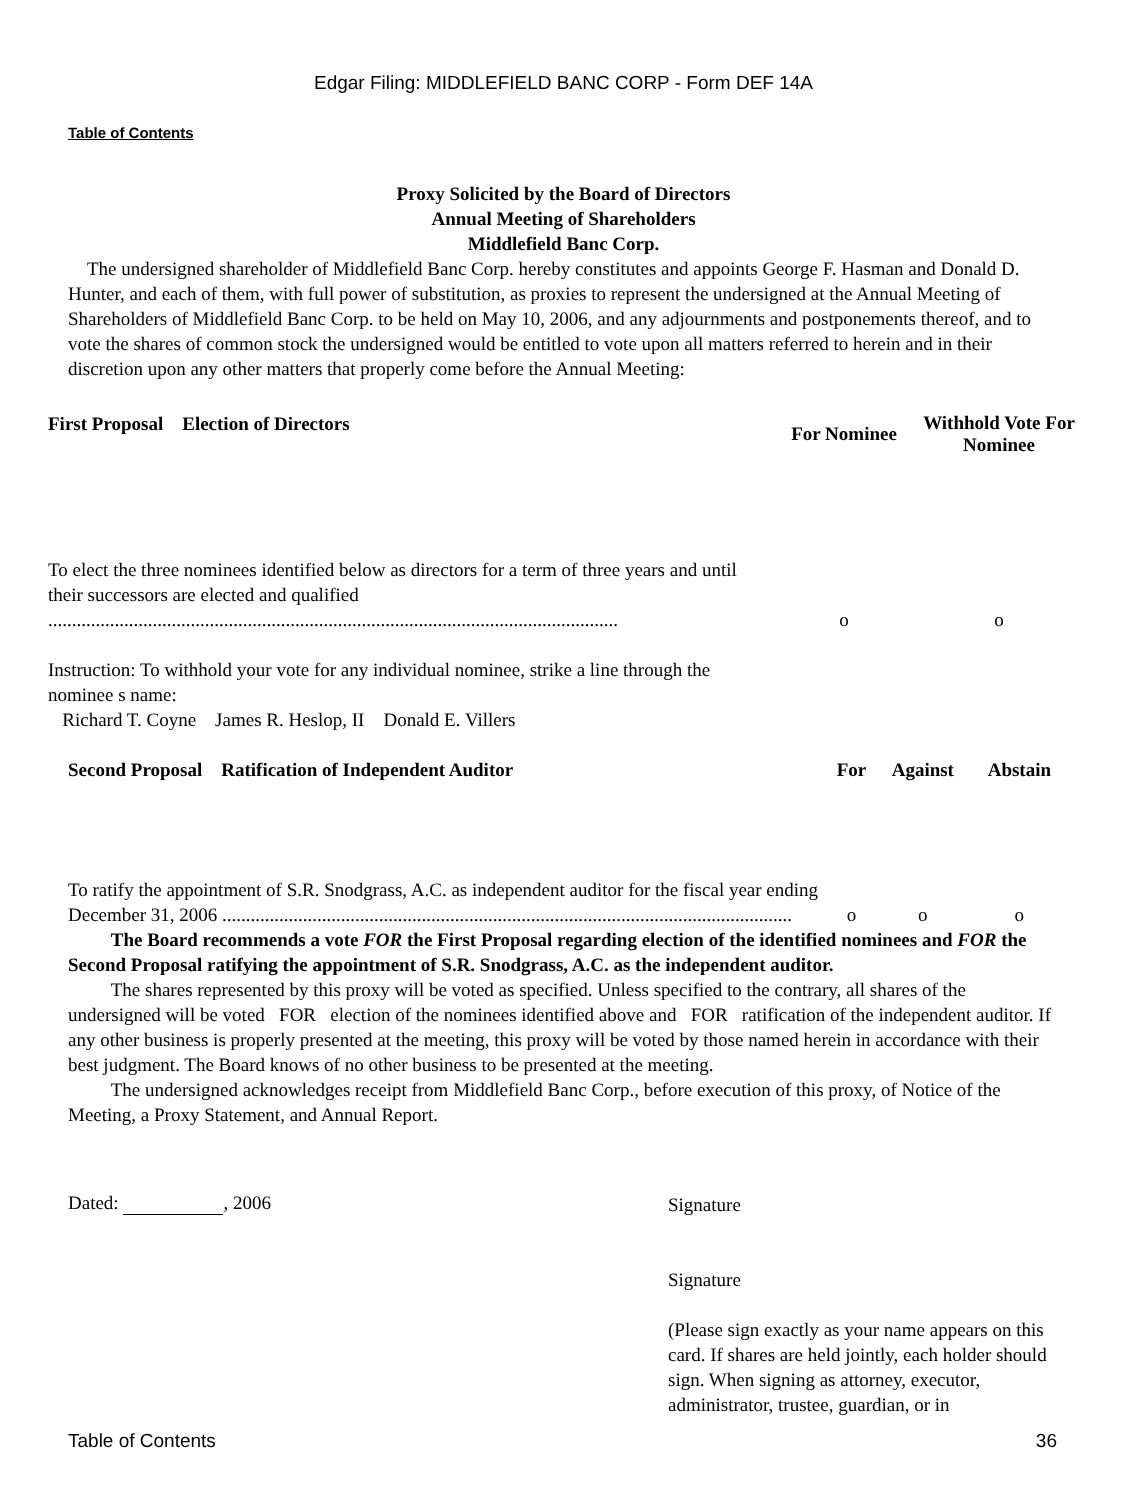Edgar Filing: MIDDLEFIELD BANC CORP - Form DEF 14A
Table of Contents
Proxy Solicited by the Board of Directors
Annual Meeting of Shareholders
Middlefield Banc Corp.
The undersigned shareholder of Middlefield Banc Corp. hereby constitutes and appoints George F. Hasman and Donald D. Hunter, and each of them, with full power of substitution, as proxies to represent the undersigned at the Annual Meeting of Shareholders of Middlefield Banc Corp. to be held on May 10, 2006, and any adjournments and postponements thereof, and to vote the shares of common stock the undersigned would be entitled to vote upon all matters referred to herein and in their discretion upon any other matters that properly come before the Annual Meeting:
| First Proposal Election of Directors | For Nominee | Withhold Vote For Nominee |
| To elect the three nominees identified below as directors for a term of three years and until their successors are elected and qualified ........................................................................................................................ | o | o |
| Instruction: To withhold your vote for any individual nominee, strike a line through the nominee s name: Richard T. Coyne James R. Heslop, II Donald E. Villers | | |
| Second Proposal Ratification of Independent Auditor | For | Against | Abstain |
| To ratify the appointment of S.R. Snodgrass, A.C. as independent auditor for the fiscal year ending December 31, 2006 ........................................................................................................................ | o | o | o |
The Board recommends a vote FOR the First Proposal regarding election of the identified nominees and FOR the Second Proposal ratifying the appointment of S.R. Snodgrass, A.C. as the independent auditor.
The shares represented by this proxy will be voted as specified. Unless specified to the contrary, all shares of the undersigned will be voted FOR election of the nominees identified above and FOR ratification of the independent auditor. If any other business is properly presented at the meeting, this proxy will be voted by those named herein in accordance with their best judgment. The Board knows of no other business to be presented at the meeting.
The undersigned acknowledges receipt from Middlefield Banc Corp., before execution of this proxy, of Notice of the Meeting, a Proxy Statement, and Annual Report.
Dated: , 2006
Signature
Signature
(Please sign exactly as your name appears on this card. If shares are held jointly, each holder should sign. When signing as attorney, executor, administrator, trustee, guardian, or in
Table of Contents 36